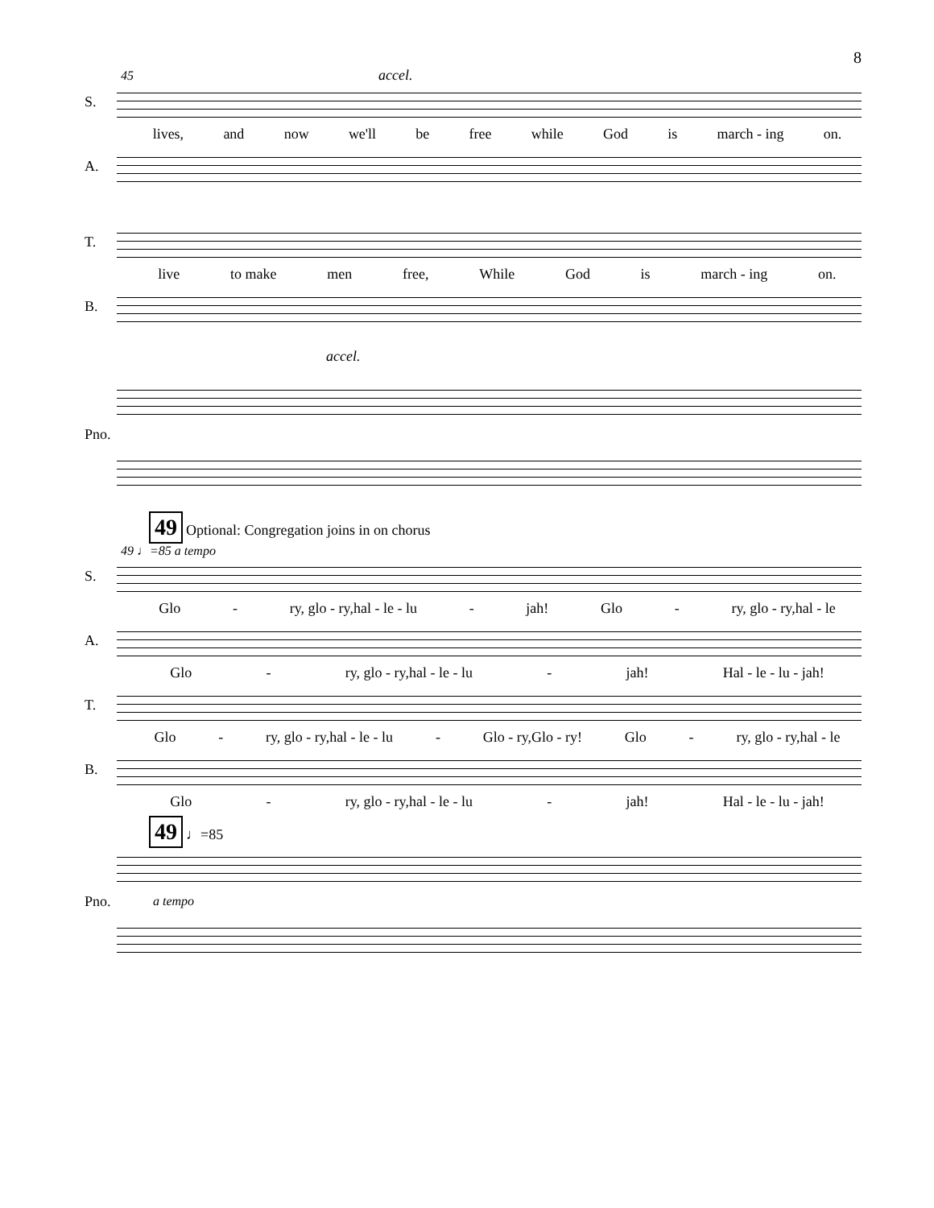8
45 accel.
S.
lives, and now we'll be free while God is march - ing on.
A.
T.
live to make men free, While God is march - ing on.
B.
accel.
Pno.
49 Optional: Congregation joins in on chorus
49 ♩=85 a tempo
S.
Glo - ry, glo - ry,hal - le - lu - jah! Glo - ry, glo - ry,hal - le
A.
Glo - ry, glo - ry,hal - le - lu - jah! Hal - le - lu - jah!
T.
Glo - ry, glo - ry,hal - le - lu - Glo - ry,Glo - ry! Glo - ry, glo - ry,hal - le
B.
Glo - ry, glo - ry,hal - le - lu - jah! Hal - le - lu - jah!
49 ♩=85
Pno.
a tempo